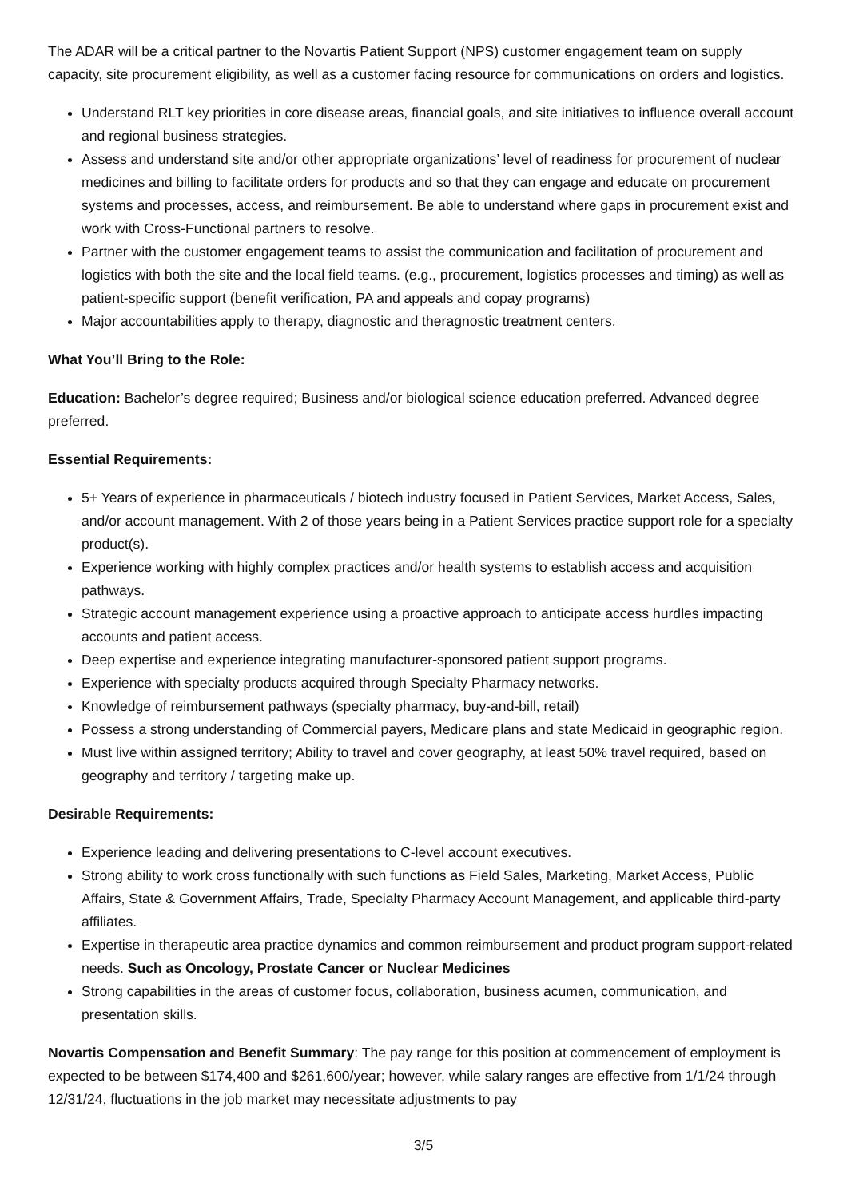The ADAR will be a critical partner to the Novartis Patient Support (NPS) customer engagement team on supply capacity, site procurement eligibility, as well as a customer facing resource for communications on orders and logistics.
Understand RLT key priorities in core disease areas, financial goals, and site initiatives to influence overall account and regional business strategies.
Assess and understand site and/or other appropriate organizations’ level of readiness for procurement of nuclear medicines and billing to facilitate orders for products and so that they can engage and educate on procurement systems and processes, access, and reimbursement. Be able to understand where gaps in procurement exist and work with Cross-Functional partners to resolve.
Partner with the customer engagement teams to assist the communication and facilitation of procurement and logistics with both the site and the local field teams. (e.g., procurement, logistics processes and timing) as well as patient-specific support (benefit verification, PA and appeals and copay programs)
Major accountabilities apply to therapy, diagnostic and theragnostic treatment centers.
What You’ll Bring to the Role:
Education: Bachelor’s degree required; Business and/or biological science education preferred. Advanced degree preferred.
Essential Requirements:
5+ Years of experience in pharmaceuticals / biotech industry focused in Patient Services, Market Access, Sales, and/or account management. With 2 of those years being in a Patient Services practice support role for a specialty product(s).
Experience working with highly complex practices and/or health systems to establish access and acquisition pathways.
Strategic account management experience using a proactive approach to anticipate access hurdles impacting accounts and patient access.
Deep expertise and experience integrating manufacturer-sponsored patient support programs.
Experience with specialty products acquired through Specialty Pharmacy networks.
Knowledge of reimbursement pathways (specialty pharmacy, buy-and-bill, retail)
Possess a strong understanding of Commercial payers, Medicare plans and state Medicaid in geographic region.
Must live within assigned territory; Ability to travel and cover geography, at least 50% travel required, based on geography and territory / targeting make up.
Desirable Requirements:
Experience leading and delivering presentations to C-level account executives.
Strong ability to work cross functionally with such functions as Field Sales, Marketing, Market Access, Public Affairs, State & Government Affairs, Trade, Specialty Pharmacy Account Management, and applicable third-party affiliates.
Expertise in therapeutic area practice dynamics and common reimbursement and product program support-related needs. Such as Oncology, Prostate Cancer or Nuclear Medicines
Strong capabilities in the areas of customer focus, collaboration, business acumen, communication, and presentation skills.
Novartis Compensation and Benefit Summary: The pay range for this position at commencement of employment is expected to be between $174,400 and $261,600/year; however, while salary ranges are effective from 1/1/24 through 12/31/24, fluctuations in the job market may necessitate adjustments to pay
3/5